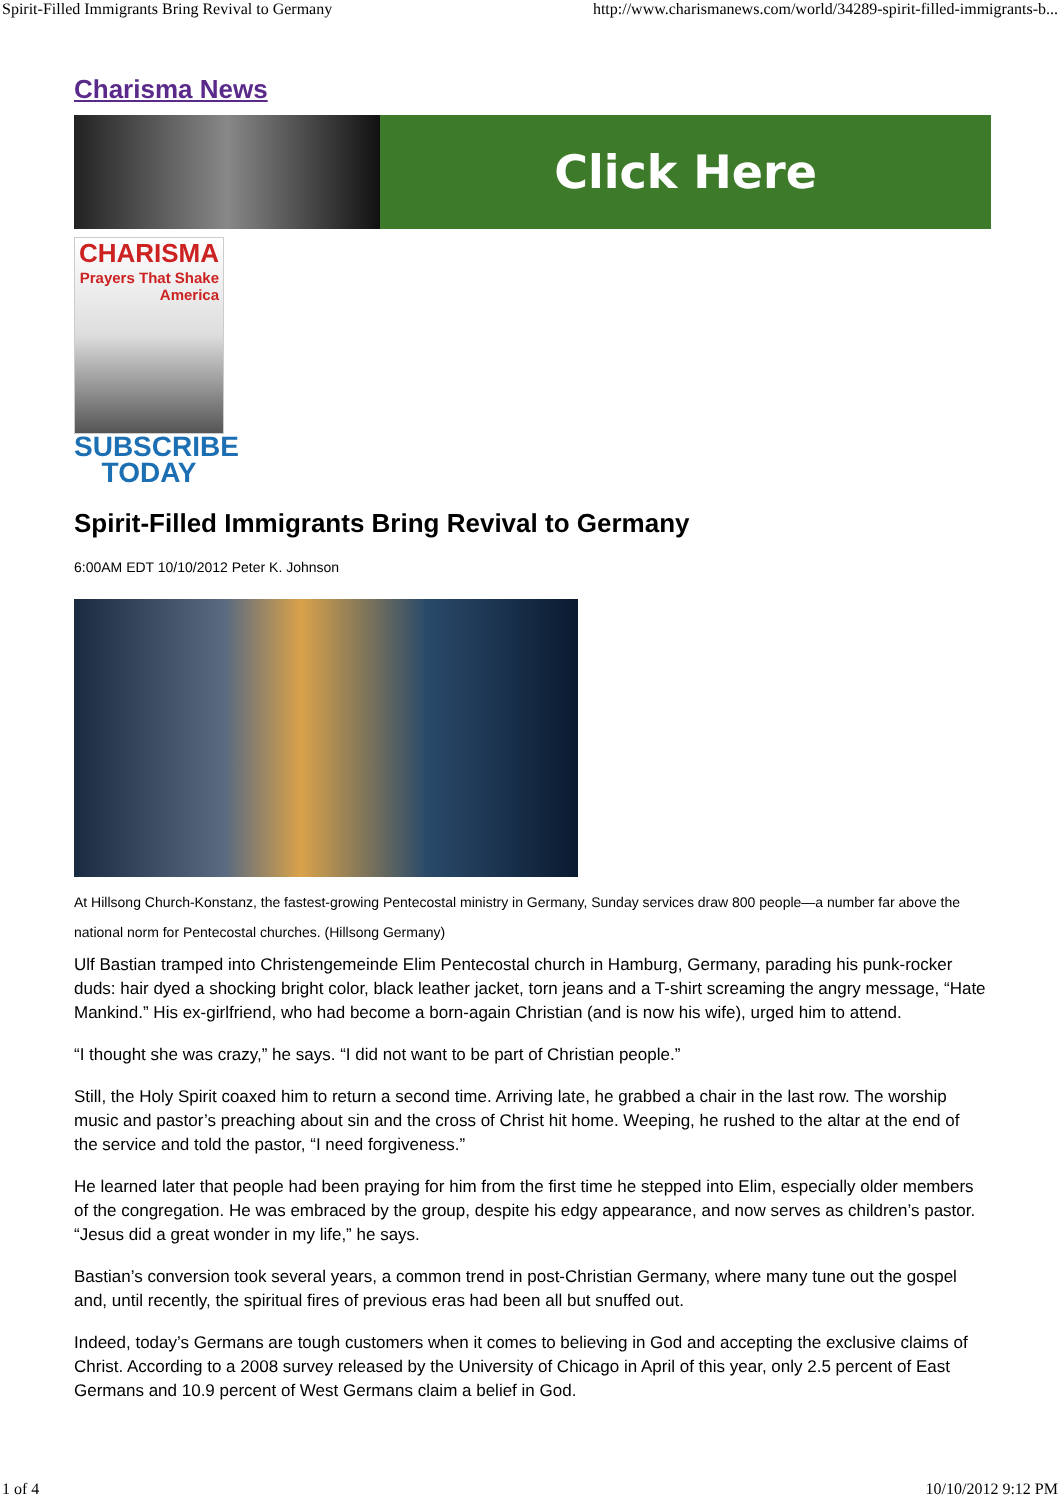Spirit-Filled Immigrants Bring Revival to Germany http://www.charismanews.com/world/34289-spirit-filled-immigrants-b...
Charisma News
Click Here
CHARISMA
Prayers That Shake America
SUBSCRIBE
TODAY
Spirit-Filled Immigrants Bring Revival to Germany
6:00AM EDT 10/10/2012 Peter K. Johnson
At Hillsong Church-Konstanz, the fastest-growing Pentecostal ministry in Germany, Sunday services draw 800 people—a number far above the national norm for Pentecostal churches. (Hillsong Germany)
Ulf Bastian tramped into Christengemeinde Elim Pentecostal church in Hamburg, Germany, parading his punk-rocker duds: hair dyed a shocking bright color, black leather jacket, torn jeans and a T-shirt screaming the angry message, “Hate Mankind.” His ex-girlfriend, who had become a born-again Christian (and is now his wife), urged him to attend.
“I thought she was crazy,” he says. “I did not want to be part of Christian people.”
Still, the Holy Spirit coaxed him to return a second time. Arriving late, he grabbed a chair in the last row. The worship music and pastor’s preaching about sin and the cross of Christ hit home. Weeping, he rushed to the altar at the end of the service and told the pastor, “I need forgiveness.”
He learned later that people had been praying for him from the first time he stepped into Elim, especially older members of the congregation. He was embraced by the group, despite his edgy appearance, and now serves as children’s pastor. “Jesus did a great wonder in my life,” he says.
Bastian’s conversion took several years, a common trend in post-Christian Germany, where many tune out the gospel and, until recently, the spiritual fires of previous eras had been all but snuffed out.
Indeed, today’s Germans are tough customers when it comes to believing in God and accepting the exclusive claims of Christ. According to a 2008 survey released by the University of Chicago in April of this year, only 2.5 percent of East Germans and 10.9 percent of West Germans claim a belief in God.
1 of 4 10/10/2012 9:12 PM